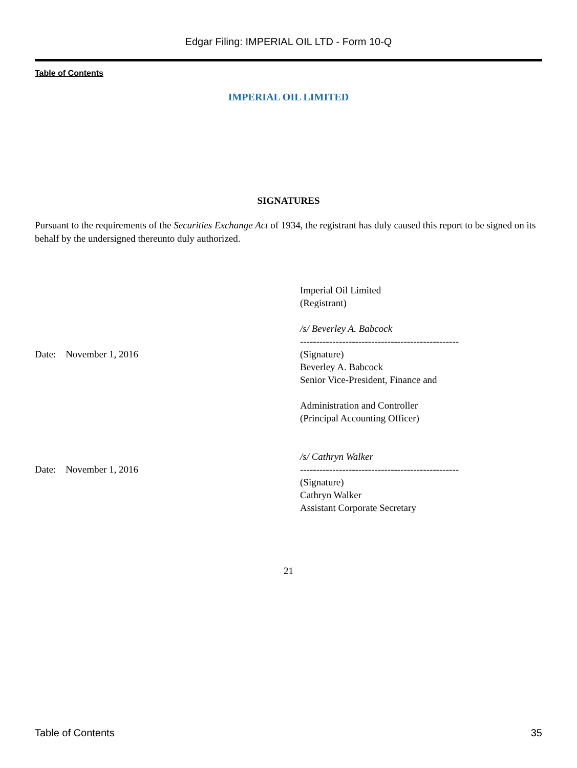Edgar Filing: IMPERIAL OIL LTD - Form 10-Q
Table of Contents
IMPERIAL OIL LIMITED
SIGNATURES
Pursuant to the requirements of the Securities Exchange Act of 1934, the registrant has duly caused this report to be signed on its behalf by the undersigned thereunto duly authorized.
Date: November 1, 2016 Imperial Oil Limited
(Registrant)
/s/ Beverley A. Babcock
-------------------------------------------------
(Signature)
Beverley A. Babcock
Senior Vice-President, Finance and
Administration and Controller
(Principal Accounting Officer)
Date: November 1, 2016 /s/ Cathryn Walker
-------------------------------------------------
(Signature)
Cathryn Walker
Assistant Corporate Secretary
21
Table of Contents 35